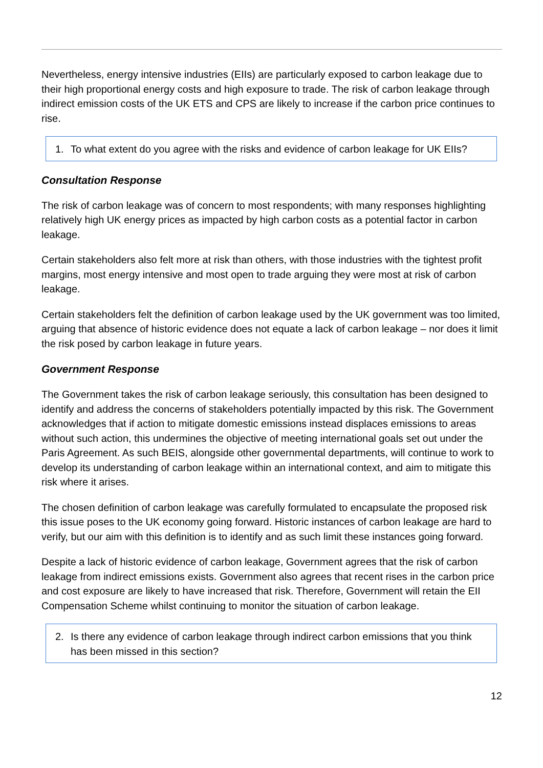Nevertheless, energy intensive industries (EIIs) are particularly exposed to carbon leakage due to their high proportional energy costs and high exposure to trade. The risk of carbon leakage through indirect emission costs of the UK ETS and CPS are likely to increase if the carbon price continues to rise.
1. To what extent do you agree with the risks and evidence of carbon leakage for UK EIIs?
Consultation Response
The risk of carbon leakage was of concern to most respondents; with many responses highlighting relatively high UK energy prices as impacted by high carbon costs as a potential factor in carbon leakage.
Certain stakeholders also felt more at risk than others, with those industries with the tightest profit margins, most energy intensive and most open to trade arguing they were most at risk of carbon leakage.
Certain stakeholders felt the definition of carbon leakage used by the UK government was too limited, arguing that absence of historic evidence does not equate a lack of carbon leakage – nor does it limit the risk posed by carbon leakage in future years.
Government Response
The Government takes the risk of carbon leakage seriously, this consultation has been designed to identify and address the concerns of stakeholders potentially impacted by this risk. The Government acknowledges that if action to mitigate domestic emissions instead displaces emissions to areas without such action, this undermines the objective of meeting international goals set out under the Paris Agreement. As such BEIS, alongside other governmental departments, will continue to work to develop its understanding of carbon leakage within an international context, and aim to mitigate this risk where it arises.
The chosen definition of carbon leakage was carefully formulated to encapsulate the proposed risk this issue poses to the UK economy going forward. Historic instances of carbon leakage are hard to verify, but our aim with this definition is to identify and as such limit these instances going forward.
Despite a lack of historic evidence of carbon leakage, Government agrees that the risk of carbon leakage from indirect emissions exists. Government also agrees that recent rises in the carbon price and cost exposure are likely to have increased that risk. Therefore, Government will retain the EII Compensation Scheme whilst continuing to monitor the situation of carbon leakage.
2. Is there any evidence of carbon leakage through indirect carbon emissions that you think has been missed in this section?
12